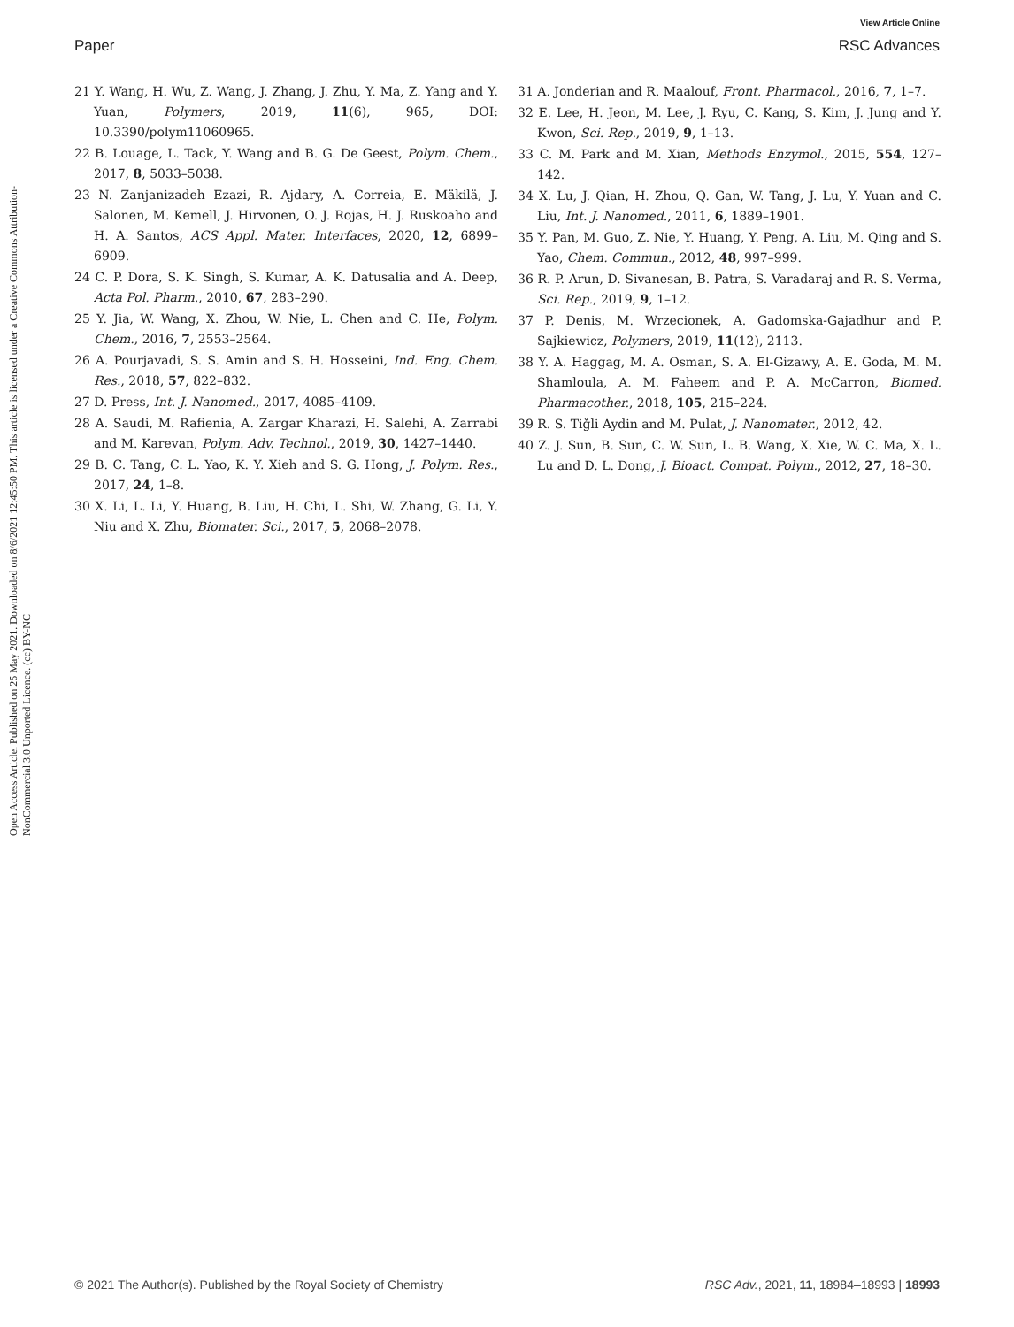View Article Online
Paper RSC Advances
Open Access Article. Published on 25 May 2021. Downloaded on 8/6/2021 12:45:50 PM. This article is licensed under a Creative Commons Attribution-NonCommercial 3.0 Unported Licence. (cc) BY-NC
21 Y. Wang, H. Wu, Z. Wang, J. Zhang, J. Zhu, Y. Ma, Z. Yang and Y. Yuan, Polymers, 2019, 11(6), 965, DOI: 10.3390/polym11060965.
22 B. Louage, L. Tack, Y. Wang and B. G. De Geest, Polym. Chem., 2017, 8, 5033–5038.
23 N. Zanjanizadeh Ezazi, R. Ajdary, A. Correia, E. Mäkilä, J. Salonen, M. Kemell, J. Hirvonen, O. J. Rojas, H. J. Ruskoaho and H. A. Santos, ACS Appl. Mater. Interfaces, 2020, 12, 6899–6909.
24 C. P. Dora, S. K. Singh, S. Kumar, A. K. Datusalia and A. Deep, Acta Pol. Pharm., 2010, 67, 283–290.
25 Y. Jia, W. Wang, X. Zhou, W. Nie, L. Chen and C. He, Polym. Chem., 2016, 7, 2553–2564.
26 A. Pourjavadi, S. S. Amin and S. H. Hosseini, Ind. Eng. Chem. Res., 2018, 57, 822–832.
27 D. Press, Int. J. Nanomed., 2017, 4085–4109.
28 A. Saudi, M. Rafienia, A. Zargar Kharazi, H. Salehi, A. Zarrabi and M. Karevan, Polym. Adv. Technol., 2019, 30, 1427–1440.
29 B. C. Tang, C. L. Yao, K. Y. Xieh and S. G. Hong, J. Polym. Res., 2017, 24, 1–8.
30 X. Li, L. Li, Y. Huang, B. Liu, H. Chi, L. Shi, W. Zhang, G. Li, Y. Niu and X. Zhu, Biomater. Sci., 2017, 5, 2068–2078.
31 A. Jonderian and R. Maalouf, Front. Pharmacol., 2016, 7, 1–7.
32 E. Lee, H. Jeon, M. Lee, J. Ryu, C. Kang, S. Kim, J. Jung and Y. Kwon, Sci. Rep., 2019, 9, 1–13.
33 C. M. Park and M. Xian, Methods Enzymol., 2015, 554, 127–142.
34 X. Lu, J. Qian, H. Zhou, Q. Gan, W. Tang, J. Lu, Y. Yuan and C. Liu, Int. J. Nanomed., 2011, 6, 1889–1901.
35 Y. Pan, M. Guo, Z. Nie, Y. Huang, Y. Peng, A. Liu, M. Qing and S. Yao, Chem. Commun., 2012, 48, 997–999.
36 R. P. Arun, D. Sivanesan, B. Patra, S. Varadaraj and R. S. Verma, Sci. Rep., 2019, 9, 1–12.
37 P. Denis, M. Wrzecionek, A. Gadomska-Gajadhur and P. Sajkiewicz, Polymers, 2019, 11(12), 2113.
38 Y. A. Haggag, M. A. Osman, S. A. El-Gizawy, A. E. Goda, M. M. Shamloula, A. M. Faheem and P. A. McCarron, Biomed. Pharmacother., 2018, 105, 215–224.
39 R. S. Tiǧli Aydin and M. Pulat, J. Nanomater., 2012, 42.
40 Z. J. Sun, B. Sun, C. W. Sun, L. B. Wang, X. Xie, W. C. Ma, X. L. Lu and D. L. Dong, J. Bioact. Compat. Polym., 2012, 27, 18–30.
© 2021 The Author(s). Published by the Royal Society of Chemistry RSC Adv., 2021, 11, 18984–18993 | 18993